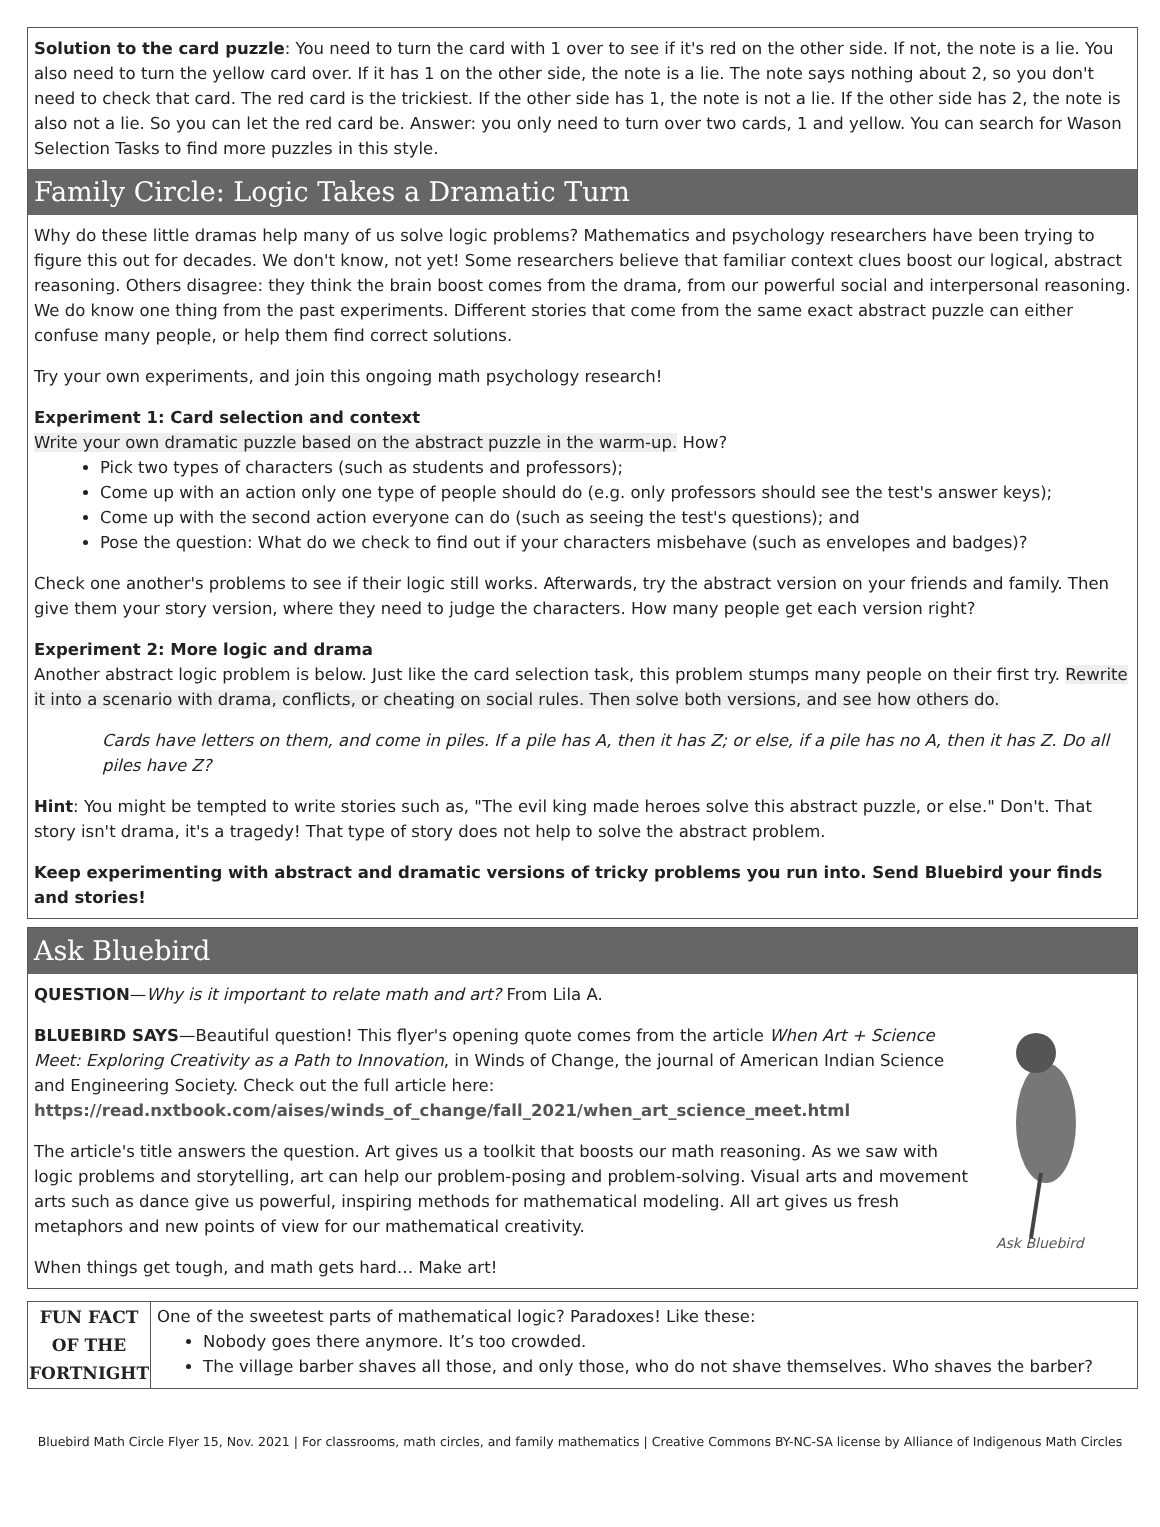Solution to the card puzzle: You need to turn the card with 1 over to see if it's red on the other side. If not, the note is a lie. You also need to turn the yellow card over. If it has 1 on the other side, the note is a lie. The note says nothing about 2, so you don't need to check that card. The red card is the trickiest. If the other side has 1, the note is not a lie. If the other side has 2, the note is also not a lie. So you can let the red card be. Answer: you only need to turn over two cards, 1 and yellow. You can search for Wason Selection Tasks to find more puzzles in this style.
Family Circle: Logic Takes a Dramatic Turn
Why do these little dramas help many of us solve logic problems? Mathematics and psychology researchers have been trying to figure this out for decades. We don't know, not yet! Some researchers believe that familiar context clues boost our logical, abstract reasoning. Others disagree: they think the brain boost comes from the drama, from our powerful social and interpersonal reasoning. We do know one thing from the past experiments. Different stories that come from the same exact abstract puzzle can either confuse many people, or help them find correct solutions.
Try your own experiments, and join this ongoing math psychology research!
Experiment 1: Card selection and context
Write your own dramatic puzzle based on the abstract puzzle in the warm-up. How?
Pick two types of characters (such as students and professors);
Come up with an action only one type of people should do (e.g. only professors should see the test's answer keys);
Come up with the second action everyone can do (such as seeing the test's questions); and
Pose the question: What do we check to find out if your characters misbehave (such as envelopes and badges)?
Check one another's problems to see if their logic still works. Afterwards, try the abstract version on your friends and family. Then give them your story version, where they need to judge the characters. How many people get each version right?
Experiment 2: More logic and drama
Another abstract logic problem is below. Just like the card selection task, this problem stumps many people on their first try. Rewrite it into a scenario with drama, conflicts, or cheating on social rules. Then solve both versions, and see how others do.
Cards have letters on them, and come in piles. If a pile has A, then it has Z; or else, if a pile has no A, then it has Z. Do all piles have Z?
Hint: You might be tempted to write stories such as, "The evil king made heroes solve this abstract puzzle, or else." Don't. That story isn't drama, it's a tragedy! That type of story does not help to solve the abstract problem.
Keep experimenting with abstract and dramatic versions of tricky problems you run into. Send Bluebird your finds and stories!
Ask Bluebird
QUESTION—Why is it important to relate math and art? From Lila A.
Ask Bluebird
BLUEBIRD SAYS—Beautiful question! This flyer's opening quote comes from the article When Art + Science Meet: Exploring Creativity as a Path to Innovation, in Winds of Change, the journal of American Indian Science and Engineering Society. Check out the full article here:
https://read.nxtbook.com/aises/winds_of_change/fall_2021/when_art_science_meet.html
The article's title answers the question. Art gives us a toolkit that boosts our math reasoning. As we saw with logic problems and storytelling, art can help our problem-posing and problem-solving. Visual arts and movement arts such as dance give us powerful, inspiring methods for mathematical modeling. All art gives us fresh metaphors and new points of view for our mathematical creativity.
When things get tough, and math gets hard… Make art!
| FUN FACT OF THE FORTNIGHT | One of the sweetest parts of mathematical logic? Paradoxes! Like these: Nobody goes there anymore. It’s too crowded. The village barber shaves all those, and only those, who do not shave themselves. Who shaves the barber? |
Bluebird Math Circle Flyer 15, Nov. 2021 | For classrooms, math circles, and family mathematics | Creative Commons BY-NC-SA license by Alliance of Indigenous Math Circles